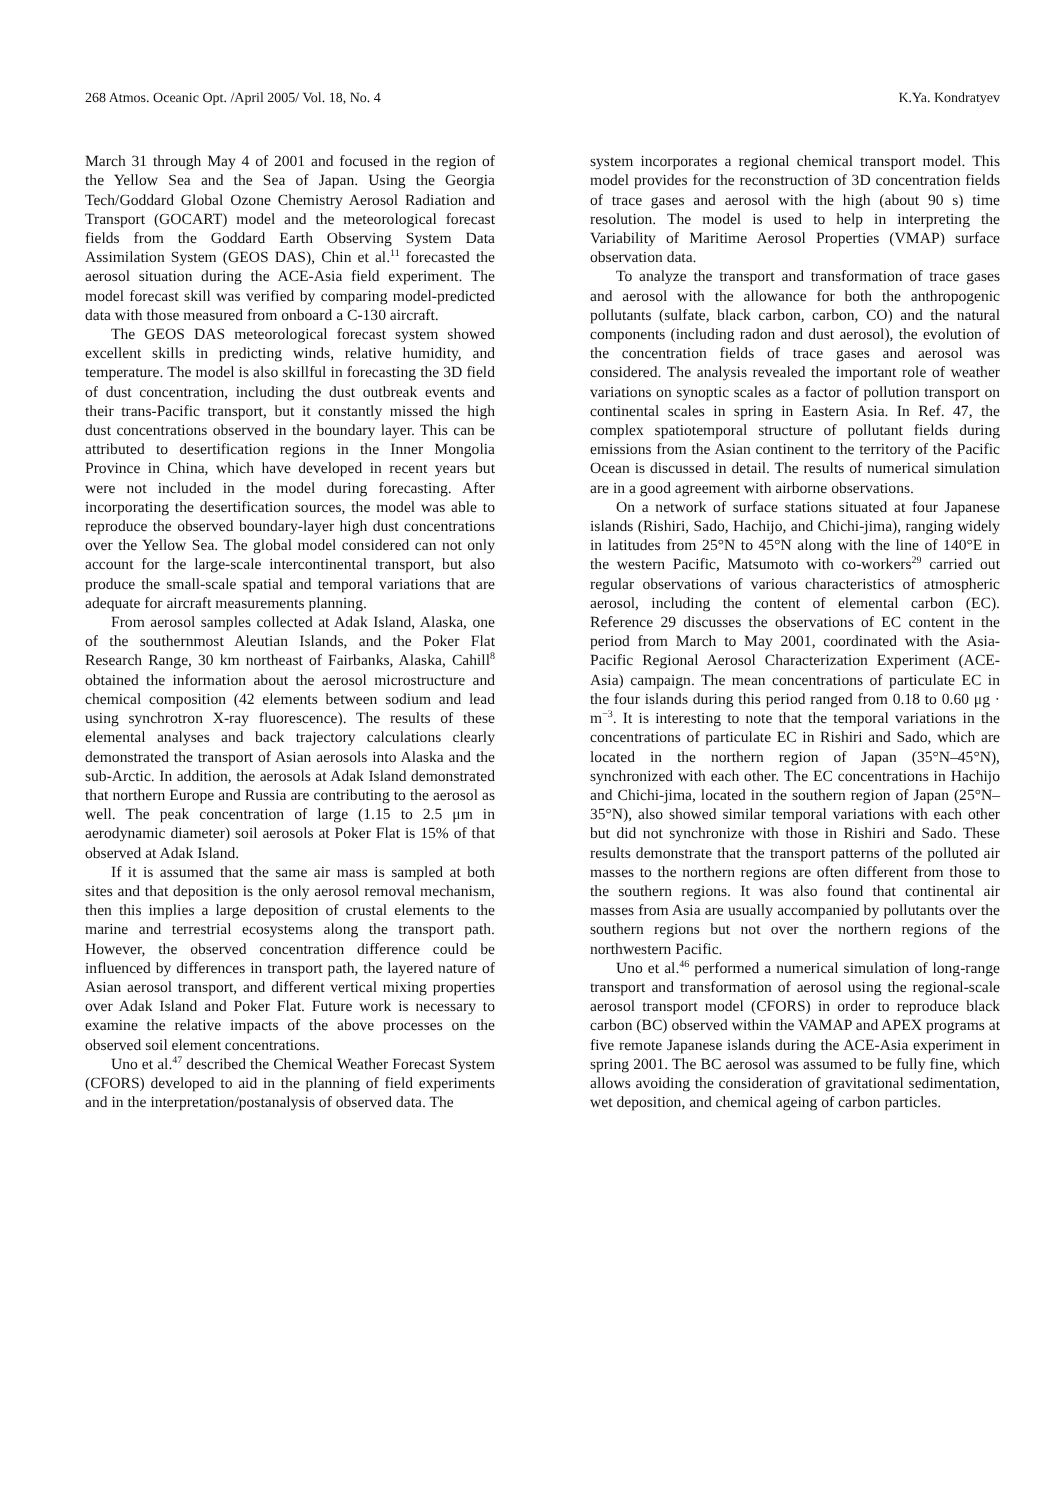268 Atmos. Oceanic Opt. /April 2005/ Vol. 18, No. 4 K.Ya. Kondratyev
March 31 through May 4 of 2001 and focused in the region of the Yellow Sea and the Sea of Japan. Using the Georgia Tech/Goddard Global Ozone Chemistry Aerosol Radiation and Transport (GOCART) model and the meteorological forecast fields from the Goddard Earth Observing System Data Assimilation System (GEOS DAS), Chin et al.<sup>11</sup> forecasted the aerosol situation during the ACE-Asia field experiment. The model forecast skill was verified by comparing model-predicted data with those measured from onboard a C-130 aircraft.
The GEOS DAS meteorological forecast system showed excellent skills in predicting winds, relative humidity, and temperature. The model is also skillful in forecasting the 3D field of dust concentration, including the dust outbreak events and their trans-Pacific transport, but it constantly missed the high dust concentrations observed in the boundary layer. This can be attributed to desertification regions in the Inner Mongolia Province in China, which have developed in recent years but were not included in the model during forecasting. After incorporating the desertification sources, the model was able to reproduce the observed boundary-layer high dust concentrations over the Yellow Sea. The global model considered can not only account for the large-scale intercontinental transport, but also produce the small-scale spatial and temporal variations that are adequate for aircraft measurements planning.
From aerosol samples collected at Adak Island, Alaska, one of the southernmost Aleutian Islands, and the Poker Flat Research Range, 30 km northeast of Fairbanks, Alaska, Cahill<sup>8</sup> obtained the information about the aerosol microstructure and chemical composition (42 elements between sodium and lead using synchrotron X-ray fluorescence). The results of these elemental analyses and back trajectory calculations clearly demonstrated the transport of Asian aerosols into Alaska and the sub-Arctic. In addition, the aerosols at Adak Island demonstrated that northern Europe and Russia are contributing to the aerosol as well. The peak concentration of large (1.15 to 2.5 μm in aerodynamic diameter) soil aerosols at Poker Flat is 15% of that observed at Adak Island.
If it is assumed that the same air mass is sampled at both sites and that deposition is the only aerosol removal mechanism, then this implies a large deposition of crustal elements to the marine and terrestrial ecosystems along the transport path. However, the observed concentration difference could be influenced by differences in transport path, the layered nature of Asian aerosol transport, and different vertical mixing properties over Adak Island and Poker Flat. Future work is necessary to examine the relative impacts of the above processes on the observed soil element concentrations.
Uno et al.<sup>47</sup> described the Chemical Weather Forecast System (CFORS) developed to aid in the planning of field experiments and in the interpretation/postanalysis of observed data. The
system incorporates a regional chemical transport model. This model provides for the reconstruction of 3D concentration fields of trace gases and aerosol with the high (about 90 s) time resolution. The model is used to help in interpreting the Variability of Maritime Aerosol Properties (VMAP) surface observation data.
To analyze the transport and transformation of trace gases and aerosol with the allowance for both the anthropogenic pollutants (sulfate, black carbon, carbon, CO) and the natural components (including radon and dust aerosol), the evolution of the concentration fields of trace gases and aerosol was considered. The analysis revealed the important role of weather variations on synoptic scales as a factor of pollution transport on continental scales in spring in Eastern Asia. In Ref. 47, the complex spatiotemporal structure of pollutant fields during emissions from the Asian continent to the territory of the Pacific Ocean is discussed in detail. The results of numerical simulation are in a good agreement with airborne observations.
On a network of surface stations situated at four Japanese islands (Rishiri, Sado, Hachijo, and Chichi-jima), ranging widely in latitudes from 25°N to 45°N along with the line of 140°E in the western Pacific, Matsumoto with co-workers<sup>29</sup> carried out regular observations of various characteristics of atmospheric aerosol, including the content of elemental carbon (EC). Reference 29 discusses the observations of EC content in the period from March to May 2001, coordinated with the Asia-Pacific Regional Aerosol Characterization Experiment (ACE-Asia) campaign. The mean concentrations of particulate EC in the four islands during this period ranged from 0.18 to 0.60 μg · m<sup>−3</sup>. It is interesting to note that the temporal variations in the concentrations of particulate EC in Rishiri and Sado, which are located in the northern region of Japan (35°N–45°N), synchronized with each other. The EC concentrations in Hachijo and Chichi-jima, located in the southern region of Japan (25°N–35°N), also showed similar temporal variations with each other but did not synchronize with those in Rishiri and Sado. These results demonstrate that the transport patterns of the polluted air masses to the northern regions are often different from those to the southern regions. It was also found that continental air masses from Asia are usually accompanied by pollutants over the southern regions but not over the northern regions of the northwestern Pacific.
Uno et al.<sup>46</sup> performed a numerical simulation of long-range transport and transformation of aerosol using the regional-scale aerosol transport model (CFORS) in order to reproduce black carbon (BC) observed within the VAMAP and APEX programs at five remote Japanese islands during the ACE-Asia experiment in spring 2001. The BC aerosol was assumed to be fully fine, which allows avoiding the consideration of gravitational sedimentation, wet deposition, and chemical ageing of carbon particles.